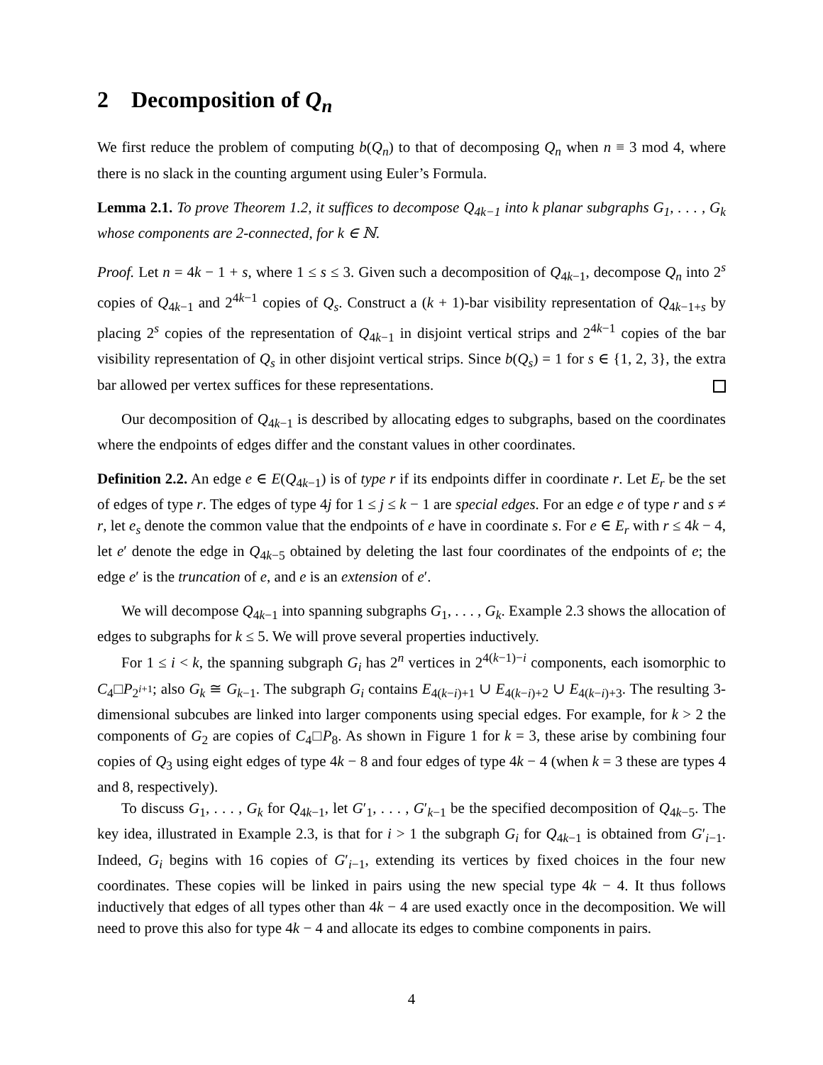2 Decomposition of Q<sub>n</sub>
We first reduce the problem of computing b(Q<sub>n</sub>) to that of decomposing Q<sub>n</sub> when n ≡ 3 mod 4, where there is no slack in the counting argument using Euler’s Formula.
Lemma 2.1. To prove Theorem 1.2, it suffices to decompose Q<sub>4k−1</sub> into k planar subgraphs G<sub>1</sub>, . . . , G<sub>k</sub> whose components are 2-connected, for k ∈ ℕ.
Proof. Let n = 4k − 1 + s, where 1 ≤ s ≤ 3. Given such a decomposition of Q<sub>4k−1</sub>, decompose Q<sub>n</sub> into 2<sup>s</sup> copies of Q<sub>4k−1</sub> and 2<sup>4k−1</sup> copies of Q<sub>s</sub>. Construct a (k + 1)-bar visibility representation of Q<sub>4k−1+s</sub> by placing 2<sup>s</sup> copies of the representation of Q<sub>4k−1</sub> in disjoint vertical strips and 2<sup>4k−1</sup> copies of the bar visibility representation of Q<sub>s</sub> in other disjoint vertical strips. Since b(Q<sub>s</sub>) = 1 for s ∈ {1, 2, 3}, the extra bar allowed per vertex suffices for these representations.
Our decomposition of Q<sub>4k−1</sub> is described by allocating edges to subgraphs, based on the coordinates where the endpoints of edges differ and the constant values in other coordinates.
Definition 2.2. An edge e ∈ E(Q<sub>4k−1</sub>) is of type r if its endpoints differ in coordinate r. Let E<sub>r</sub> be the set of edges of type r. The edges of type 4j for 1 ≤ j ≤ k − 1 are special edges. For an edge e of type r and s ≠ r, let e<sub>s</sub> denote the common value that the endpoints of e have in coordinate s. For e ∈ E<sub>r</sub> with r ≤ 4k − 4, let e′ denote the edge in Q<sub>4k−5</sub> obtained by deleting the last four coordinates of the endpoints of e; the edge e′ is the truncation of e, and e is an extension of e′.
We will decompose Q<sub>4k−1</sub> into spanning subgraphs G<sub>1</sub>, . . . , G<sub>k</sub>. Example 2.3 shows the allocation of edges to subgraphs for k ≤ 5. We will prove several properties inductively.
For 1 ≤ i < k, the spanning subgraph G<sub>i</sub> has 2<sup>n</sup> vertices in 2<sup>4(k−1)−i</sup> components, each isomorphic to C<sub>4</sub>□P<sub>2<sup>i+1</sup></sub>; also G<sub>k</sub> ≅ G<sub>k−1</sub>. The subgraph G<sub>i</sub> contains E<sub>4(k−i)+1</sub> ∪ E<sub>4(k−i)+2</sub> ∪ E<sub>4(k−i)+3</sub>. The resulting 3-dimensional subcubes are linked into larger components using special edges. For example, for k > 2 the components of G<sub>2</sub> are copies of C<sub>4</sub>□P<sub>8</sub>. As shown in Figure 1 for k = 3, these arise by combining four copies of Q<sub>3</sub> using eight edges of type 4k − 8 and four edges of type 4k − 4 (when k = 3 these are types 4 and 8, respectively).
To discuss G<sub>1</sub>, . . . , G<sub>k</sub> for Q<sub>4k−1</sub>, let G′<sub>1</sub>, . . . , G′<sub>k−1</sub> be the specified decomposition of Q<sub>4k−5</sub>. The key idea, illustrated in Example 2.3, is that for i > 1 the subgraph G<sub>i</sub> for Q<sub>4k−1</sub> is obtained from G′<sub>i−1</sub>. Indeed, G<sub>i</sub> begins with 16 copies of G′<sub>i−1</sub>, extending its vertices by fixed choices in the four new coordinates. These copies will be linked in pairs using the new special type 4k − 4. It thus follows inductively that edges of all types other than 4k − 4 are used exactly once in the decomposition. We will need to prove this also for type 4k − 4 and allocate its edges to combine components in pairs.
4